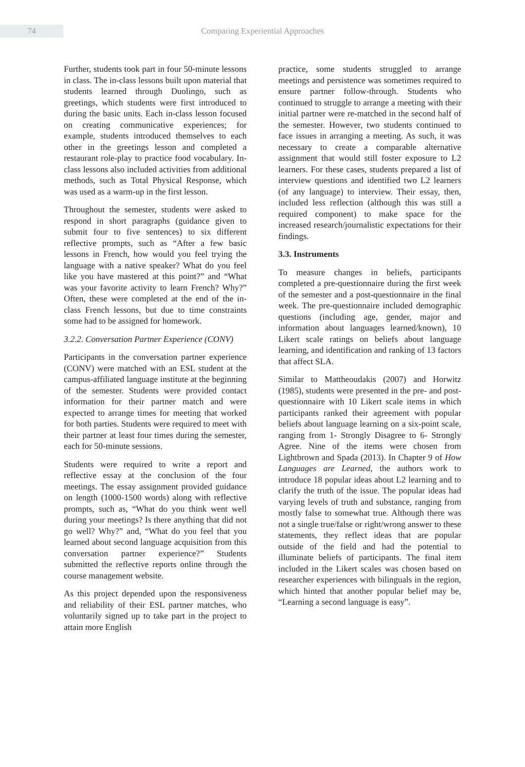74
Comparing Experiential Approaches
Further, students took part in four 50-minute lessons in class. The in-class lessons built upon material that students learned through Duolingo, such as greetings, which students were first introduced to during the basic units. Each in-class lesson focused on creating communicative experiences; for example, students introduced themselves to each other in the greetings lesson and completed a restaurant role-play to practice food vocabulary. In-class lessons also included activities from additional methods, such as Total Physical Response, which was used as a warm-up in the first lesson.
Throughout the semester, students were asked to respond in short paragraphs (guidance given to submit four to five sentences) to six different reflective prompts, such as “After a few basic lessons in French, how would you feel trying the language with a native speaker? What do you feel like you have mastered at this point?” and “What was your favorite activity to learn French? Why?” Often, these were completed at the end of the in-class French lessons, but due to time constraints some had to be assigned for homework.
3.2.2. Conversation Partner Experience (CONV)
Participants in the conversation partner experience (CONV) were matched with an ESL student at the campus-affiliated language institute at the beginning of the semester. Students were provided contact information for their partner match and were expected to arrange times for meeting that worked for both parties. Students were required to meet with their partner at least four times during the semester, each for 50-minute sessions.
Students were required to write a report and reflective essay at the conclusion of the four meetings. The essay assignment provided guidance on length (1000-1500 words) along with reflective prompts, such as, “What do you think went well during your meetings? Is there anything that did not go well? Why?” and, “What do you feel that you learned about second language acquisition from this conversation partner experience?” Students submitted the reflective reports online through the course management website.
As this project depended upon the responsiveness and reliability of their ESL partner matches, who voluntarily signed up to take part in the project to attain more English
practice, some students struggled to arrange meetings and persistence was sometimes required to ensure partner follow-through. Students who continued to struggle to arrange a meeting with their initial partner were re-matched in the second half of the semester. However, two students continued to face issues in arranging a meeting. As such, it was necessary to create a comparable alternative assignment that would still foster exposure to L2 learners. For these cases, students prepared a list of interview questions and identified two L2 learners (of any language) to interview. Their essay, then, included less reflection (although this was still a required component) to make space for the increased research/journalistic expectations for their findings.
3.3. Instruments
To measure changes in beliefs, participants completed a pre-questionnaire during the first week of the semester and a post-questionnaire in the final week. The pre-questionnaire included demographic questions (including age, gender, major and information about languages learned/known), 10 Likert scale ratings on beliefs about language learning, and identification and ranking of 13 factors that affect SLA.
Similar to Mattheoudakis (2007) and Horwitz (1985), students were presented in the pre- and post-questionnaire with 10 Likert scale items in which participants ranked their agreement with popular beliefs about language learning on a six-point scale, ranging from 1- Strongly Disagree to 6- Strongly Agree. Nine of the items were chosen from Lightbrown and Spada (2013). In Chapter 9 of How Languages are Learned, the authors work to introduce 18 popular ideas about L2 learning and to clarify the truth of the issue. The popular ideas had varying levels of truth and substance, ranging from mostly false to somewhat true. Although there was not a single true/false or right/wrong answer to these statements, they reflect ideas that are popular outside of the field and had the potential to illuminate beliefs of participants. The final item included in the Likert scales was chosen based on researcher experiences with bilinguals in the region, which hinted that another popular belief may be, “Learning a second language is easy”.